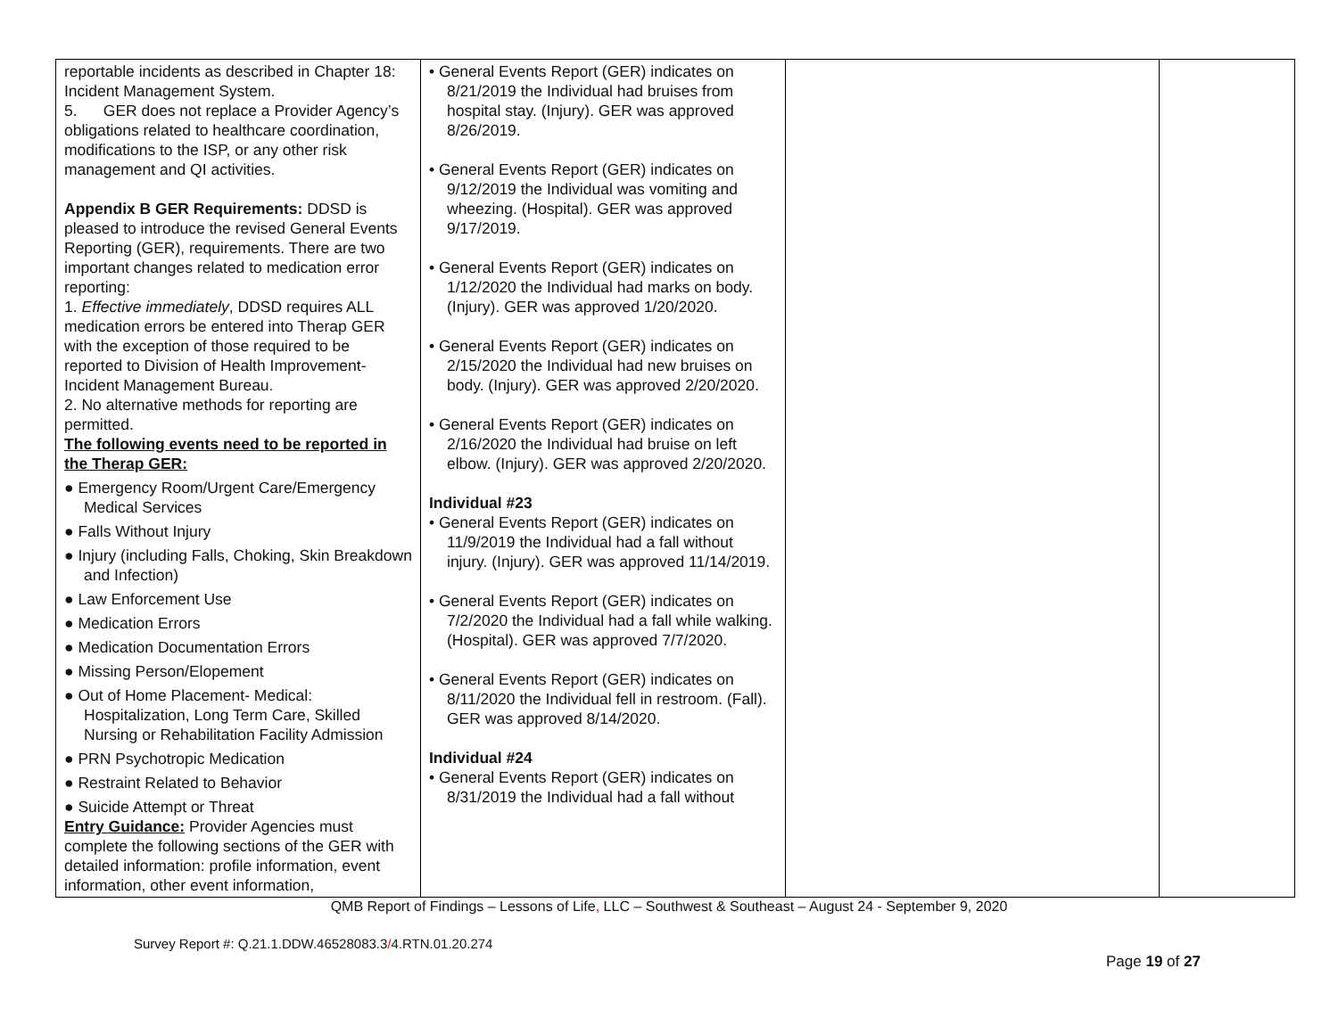| reportable incidents as described in Chapter 18: Incident Management System. 5. GER does not replace a Provider Agency’s obligations related to healthcare coordination, modifications to the ISP, or any other risk management and QI activities. Appendix B GER Requirements: DDSD is pleased to introduce the revised General Events Reporting (GER), requirements. There are two important changes related to medication error reporting: 1. Effective immediately , DDSD requires ALL medication errors be entered into Therap GER with the exception of those required to be reported to Division of Health Improvement-Incident Management Bureau. 2. No alternative methods for reporting are permitted. The following events need to be reported in the Therap GER: ● Emergency Room/Urgent Care/Emergency Medical Services ● Falls Without Injury ● Injury (including Falls, Choking, Skin Breakdown and Infection) ● Law Enforcement Use ● Medication Errors ● Medication Documentation Errors ● Missing Person/Elopement ● Out of Home Placement- Medical: Hospitalization, Long Term Care, Skilled Nursing or Rehabilitation Facility Admission ● PRN Psychotropic Medication ● Restraint Related to Behavior ● Suicide Attempt or Threat Entry Guidance: Provider Agencies must complete the following sections of the GER with detailed information: profile information, event information, other event information, | • General Events Report (GER) indicates on 8/21/2019 the Individual had bruises from hospital stay. (Injury). GER was approved 8/26/2019. • General Events Report (GER) indicates on 9/12/2019 the Individual was vomiting and wheezing. (Hospital). GER was approved 9/17/2019. • General Events Report (GER) indicates on 1/12/2020 the Individual had marks on body. (Injury). GER was approved 1/20/2020. • General Events Report (GER) indicates on 2/15/2020 the Individual had new bruises on body. (Injury). GER was approved 2/20/2020. • General Events Report (GER) indicates on 2/16/2020 the Individual had bruise on left elbow. (Injury). GER was approved 2/20/2020. Individual #23 • General Events Report (GER) indicates on 11/9/2019 the Individual had a fall without injury. (Injury). GER was approved 11/14/2019. • General Events Report (GER) indicates on 7/2/2020 the Individual had a fall while walking. (Hospital). GER was approved 7/7/2020. • General Events Report (GER) indicates on 8/11/2020 the Individual fell in restroom. (Fall). GER was approved 8/14/2020. Individual #24 • General Events Report (GER) indicates on 8/31/2019 the Individual had a fall without | | |
QMB Report of Findings – Lessons of Life, LLC – Southwest & Southeast – August 24 - September 9, 2020
Survey Report #: Q.21.1.DDW.46528083.3/4.RTN.01.20.274
Page 19 of 27